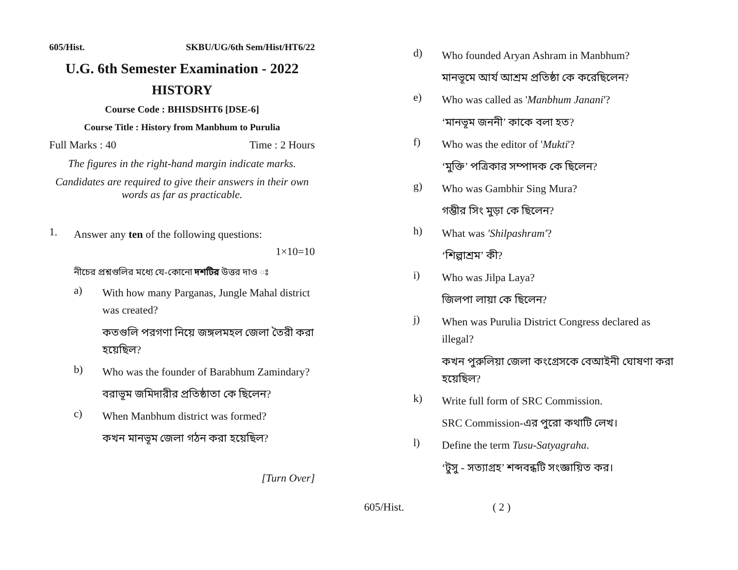605/Hist. SKBU/UG/6th Sem/Hist/HT6/22
U.G. 6th Semester Examination - 2022
HISTORY
Course Code : BHISDSHT6 [DSE-6]
Course Title : History from Manbhum to Purulia
Full Marks : 40 Time : 2 Hours
The figures in the right-hand margin indicate marks.
Candidates are required to give their answers in their own words as far as practicable.
1. Answer any ten of the following questions:
1×10=10
নীচের প্রশ্নগুলির মধ্যে যে-কোনো দশটির উত্তর দাও ঃ
a) With how many Parganas, Jungle Mahal district was created?
কতগুলি পরগণা নিয়ে জঙ্গলমহল জেলা তৈরী করা হয়েছিল?
b) Who was the founder of Barabhum Zamindary?
বরাভূম জমিদারীর প্রতিষ্ঠাতা কে ছিলেন?
c) When Manbhum district was formed?
কখন মানভূম জেলা গঠন করা হয়েছিল?
[Turn Over]
d) Who founded Aryan Ashram in Manbhum?
মানভূমে আর্য আশ্রম প্রতিষ্ঠা কে করেছিলেন?
e) Who was called as 'Manbhum Janani'?
‘মানভূম জননী’ কাকে বলা হত?
f) Who was the editor of 'Mukti'?
‘মুক্তি’ পত্রিকার সম্পাদক কে ছিলেন?
g) Who was Gambhir Sing Mura?
গম্ভীর সিং মুড়া কে ছিলেন?
h) What was 'Shilpashram'?
‘শিল্পাশ্রম’ কী?
i) Who was Jilpa Laya?
জিলপা লায়া কে ছিলেন?
j) When was Purulia District Congress declared as illegal?
কখন পুরুলিয়া জেলা কংগ্রেসকে বেআইনী ঘোষণা করা হয়েছিল?
k) Write full form of SRC Commission.
SRC Commission-এর পুরো কথাটি লেখ।
l) Define the term Tusu-Satyagraha.
‘টুসু - সত্যাগ্রহ’ শব্দবন্ধটি সংজ্ঞায়িত কর।
605/Hist. ( 2 )